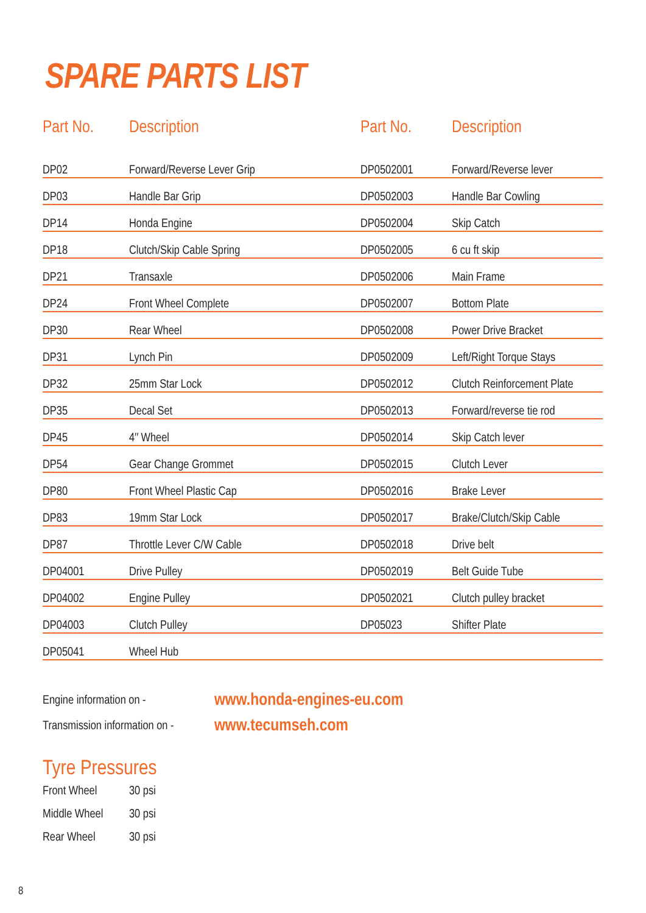SPARE PARTS LIST
| Part No. | Description | | Part No. | Description |
| --- | --- | --- | --- | --- |
| DP02 | Forward/Reverse Lever Grip | | DP0502001 | Forward/Reverse lever |
| DP03 | Handle Bar Grip | | DP0502003 | Handle Bar Cowling |
| DP14 | Honda Engine | | DP0502004 | Skip Catch |
| DP18 | Clutch/Skip Cable Spring | | DP0502005 | 6 cu ft skip |
| DP21 | Transaxle | | DP0502006 | Main Frame |
| DP24 | Front Wheel Complete | | DP0502007 | Bottom Plate |
| DP30 | Rear Wheel | | DP0502008 | Power Drive Bracket |
| DP31 | Lynch Pin | | DP0502009 | Left/Right Torque Stays |
| DP32 | 25mm Star Lock | | DP0502012 | Clutch Reinforcement Plate |
| DP35 | Decal Set | | DP0502013 | Forward/reverse tie rod |
| DP45 | 4″ Wheel | | DP0502014 | Skip Catch lever |
| DP54 | Gear Change Grommet | | DP0502015 | Clutch Lever |
| DP80 | Front Wheel Plastic Cap | | DP0502016 | Brake Lever |
| DP83 | 19mm Star Lock | | DP0502017 | Brake/Clutch/Skip Cable |
| DP87 | Throttle Lever C/W Cable | | DP0502018 | Drive belt |
| DP04001 | Drive Pulley | | DP0502019 | Belt Guide Tube |
| DP04002 | Engine Pulley | | DP0502021 | Clutch pulley bracket |
| DP04003 | Clutch Pulley | | DP05023 | Shifter Plate |
| DP05041 | Wheel Hub | | | |
Engine information on - www.honda-engines-eu.com
Transmission information on - www.tecumseh.com
Tyre Pressures
Front Wheel 30 psi
Middle Wheel 30 psi
Rear Wheel 30 psi
8